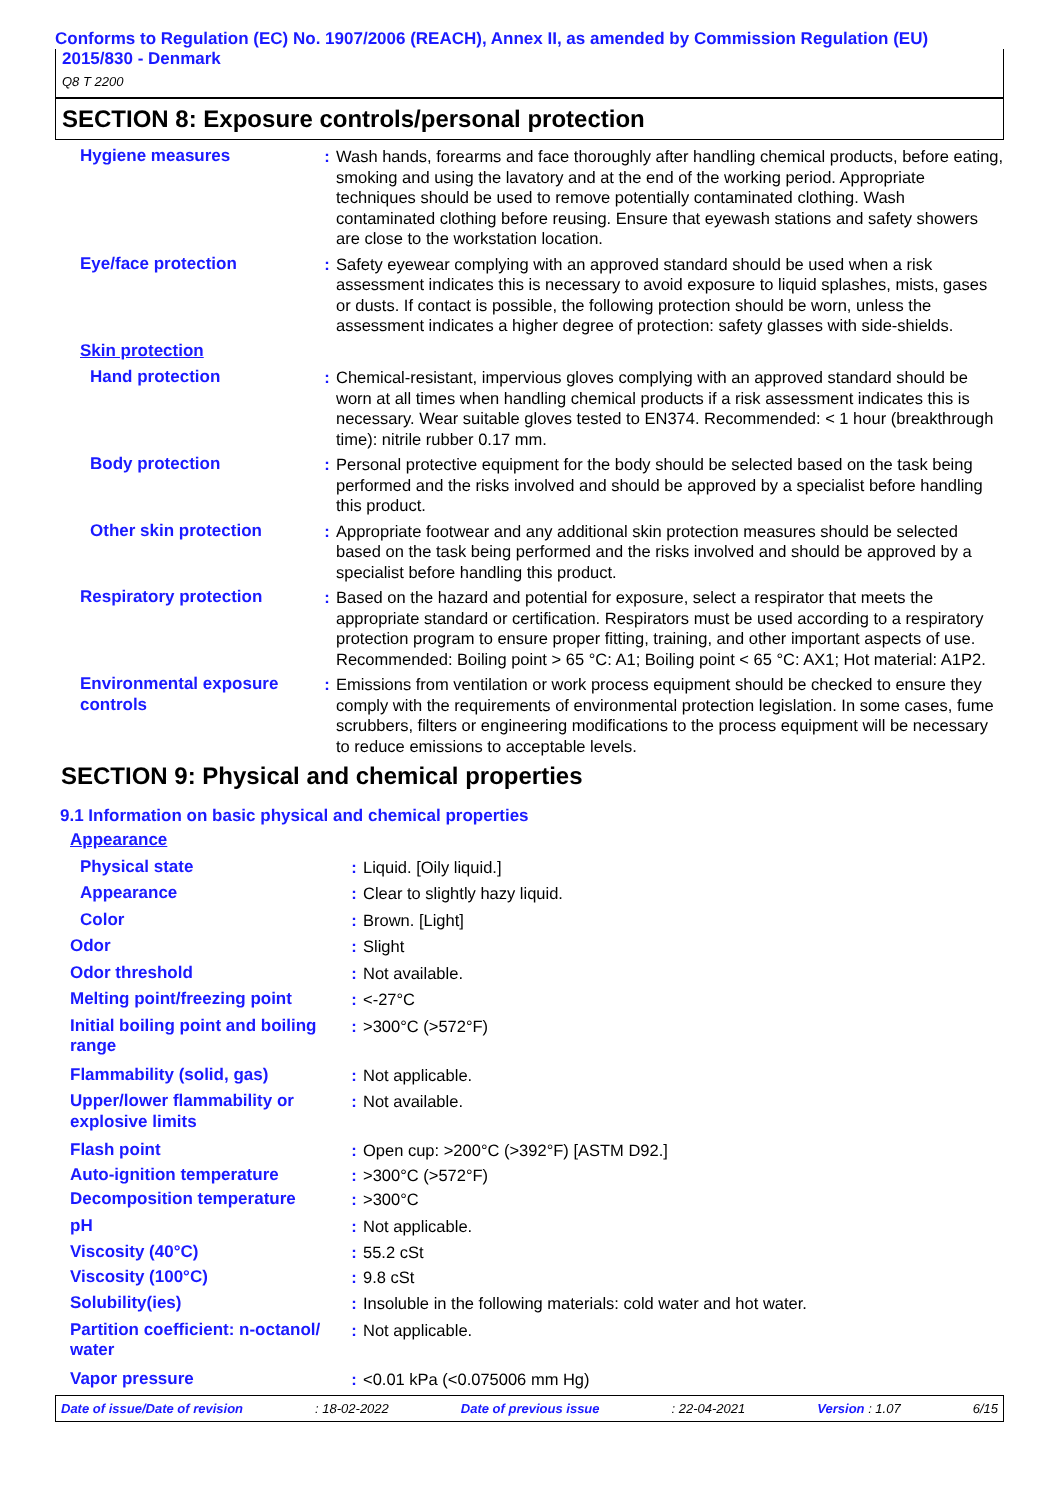Conforms to Regulation (EC) No. 1907/2006 (REACH), Annex II, as amended by Commission Regulation (EU)
2015/830 - Denmark
Q8 T 2200
SECTION 8: Exposure controls/personal protection
| Hygiene measures | : | Wash hands, forearms and face thoroughly after handling chemical products, before eating, smoking and using the lavatory and at the end of the working period. Appropriate techniques should be used to remove potentially contaminated clothing. Wash contaminated clothing before reusing. Ensure that eyewash stations and safety showers are close to the workstation location. |
| Eye/face protection | : | Safety eyewear complying with an approved standard should be used when a risk assessment indicates this is necessary to avoid exposure to liquid splashes, mists, gases or dusts. If contact is possible, the following protection should be worn, unless the assessment indicates a higher degree of protection: safety glasses with side-shields. |
| Skin protection | | |
| Hand protection | : | Chemical-resistant, impervious gloves complying with an approved standard should be worn at all times when handling chemical products if a risk assessment indicates this is necessary. Wear suitable gloves tested to EN374. Recommended: < 1 hour (breakthrough time): nitrile rubber 0.17 mm. |
| Body protection | : | Personal protective equipment for the body should be selected based on the task being performed and the risks involved and should be approved by a specialist before handling this product. |
| Other skin protection | : | Appropriate footwear and any additional skin protection measures should be selected based on the task being performed and the risks involved and should be approved by a specialist before handling this product. |
| Respiratory protection | : | Based on the hazard and potential for exposure, select a respirator that meets the appropriate standard or certification. Respirators must be used according to a respiratory protection program to ensure proper fitting, training, and other important aspects of use. Recommended: Boiling point > 65 °C: A1; Boiling point < 65 °C: AX1; Hot material: A1P2. |
| Environmental exposure controls | : | Emissions from ventilation or work process equipment should be checked to ensure they comply with the requirements of environmental protection legislation. In some cases, fume scrubbers, filters or engineering modifications to the process equipment will be necessary to reduce emissions to acceptable levels. |
SECTION 9: Physical and chemical properties
9.1 Information on basic physical and chemical properties
| Appearance | | |
| Physical state | : | Liquid. [Oily liquid.] |
| Appearance | : | Clear to slightly hazy liquid. |
| Color | : | Brown. [Light] |
| Odor | : | Slight |
| Odor threshold | : | Not available. |
| Melting point/freezing point | : | <-27°C |
| Initial boiling point and boiling range | : | >300°C (>572°F) |
| Flammability (solid, gas) | : | Not applicable. |
| Upper/lower flammability or explosive limits | : | Not available. |
| Flash point | : | Open cup: >200°C (>392°F) [ASTM D92.] |
| Auto-ignition temperature | : | >300°C (>572°F) |
| Decomposition temperature | : | >300°C |
| pH | : | Not applicable. |
| Viscosity (40°C) | : | 55.2 cSt |
| Viscosity (100°C) | : | 9.8 cSt |
| Solubility(ies) | : | Insoluble in the following materials: cold water and hot water. |
| Partition coefficient: n-octanol/ water | : | Not applicable. |
| Vapor pressure | : | <0.01 kPa (<0.075006 mm Hg) |
Date of issue/Date of revision: 18-02-2022 Date of previous issue: 22-04-2021 Version : 1.07 6/15